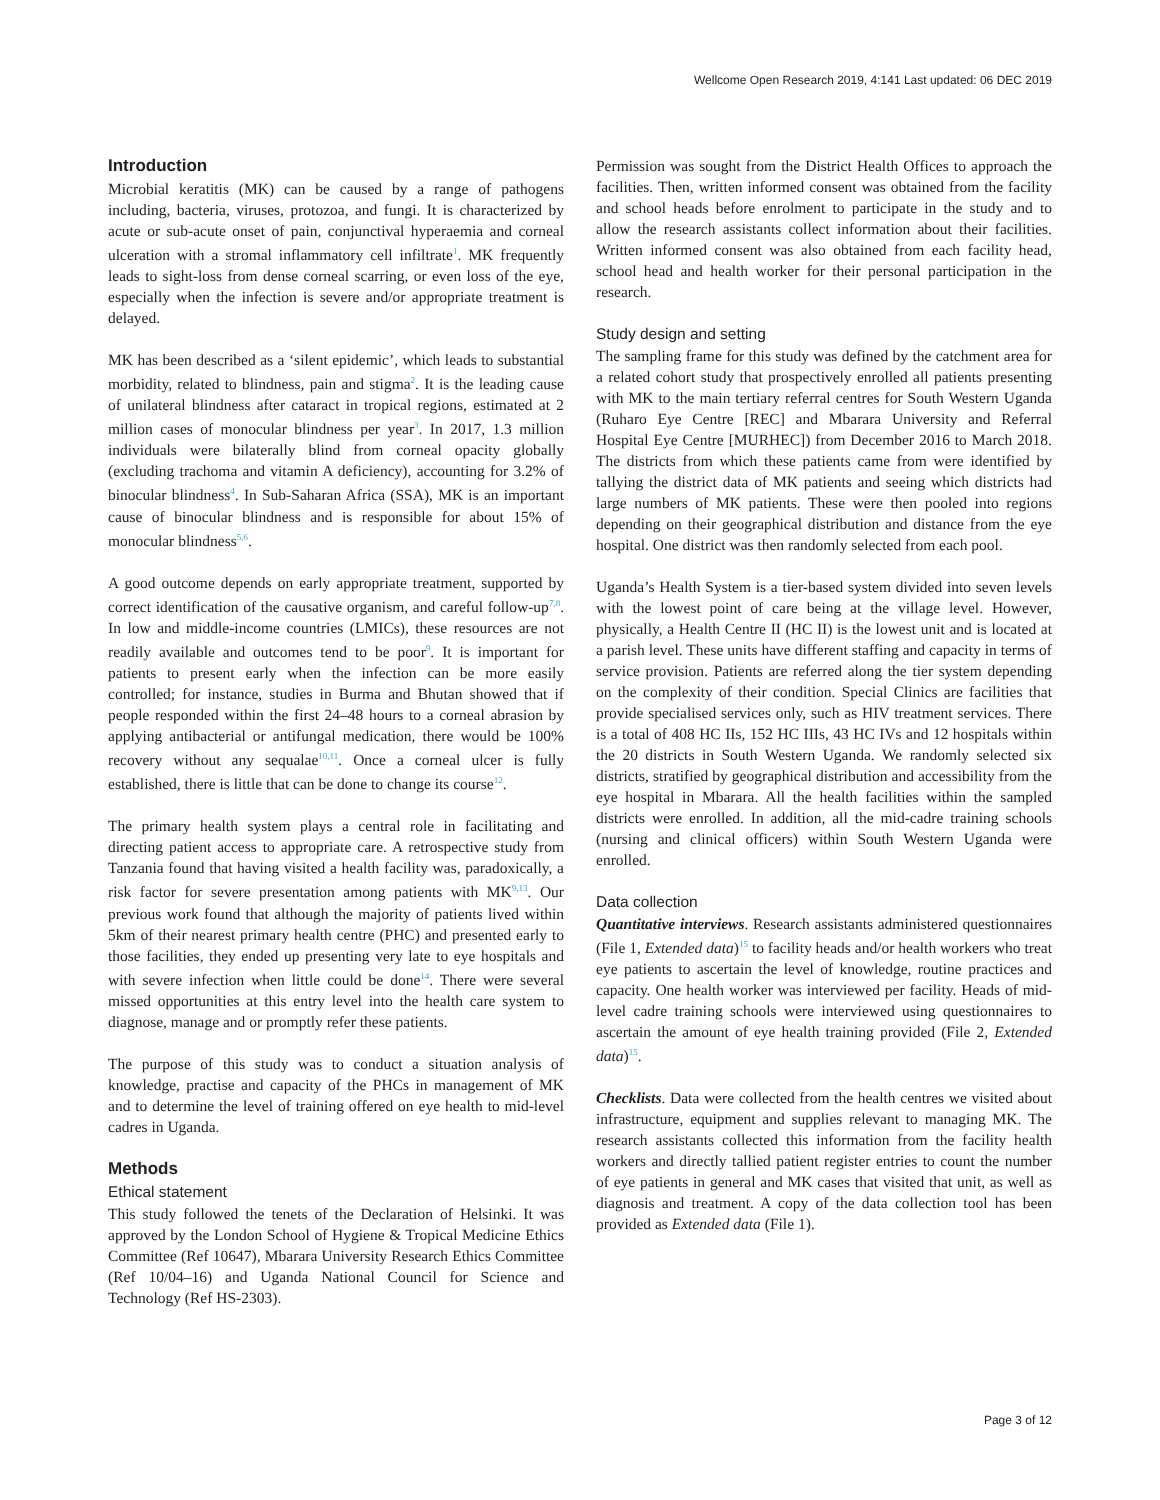Wellcome Open Research 2019, 4:141 Last updated: 06 DEC 2019
Introduction
Microbial keratitis (MK) can be caused by a range of pathogens including, bacteria, viruses, protozoa, and fungi. It is characterized by acute or sub-acute onset of pain, conjunctival hyperaemia and corneal ulceration with a stromal inflammatory cell infiltrate<sup>1</sup>. MK frequently leads to sight-loss from dense corneal scarring, or even loss of the eye, especially when the infection is severe and/or appropriate treatment is delayed.
MK has been described as a ‘silent epidemic’, which leads to substantial morbidity, related to blindness, pain and stigma<sup>2</sup>. It is the leading cause of unilateral blindness after cataract in tropical regions, estimated at 2 million cases of monocular blindness per year<sup>3</sup>. In 2017, 1.3 million individuals were bilaterally blind from corneal opacity globally (excluding trachoma and vitamin A deficiency), accounting for 3.2% of binocular blindness<sup>4</sup>. In Sub-Saharan Africa (SSA), MK is an important cause of binocular blindness and is responsible for about 15% of monocular blindness<sup>5,6</sup>.
A good outcome depends on early appropriate treatment, supported by correct identification of the causative organism, and careful follow-up<sup>7,8</sup>. In low and middle-income countries (LMICs), these resources are not readily available and outcomes tend to be poor<sup>9</sup>. It is important for patients to present early when the infection can be more easily controlled; for instance, studies in Burma and Bhutan showed that if people responded within the first 24–48 hours to a corneal abrasion by applying antibacterial or antifungal medication, there would be 100% recovery without any sequalae<sup>10,11</sup>. Once a corneal ulcer is fully established, there is little that can be done to change its course<sup>12</sup>.
The primary health system plays a central role in facilitating and directing patient access to appropriate care. A retrospective study from Tanzania found that having visited a health facility was, paradoxically, a risk factor for severe presentation among patients with MK<sup>9,13</sup>. Our previous work found that although the majority of patients lived within 5km of their nearest primary health centre (PHC) and presented early to those facilities, they ended up presenting very late to eye hospitals and with severe infection when little could be done<sup>14</sup>. There were several missed opportunities at this entry level into the health care system to diagnose, manage and or promptly refer these patients.
The purpose of this study was to conduct a situation analysis of knowledge, practise and capacity of the PHCs in management of MK and to determine the level of training offered on eye health to mid-level cadres in Uganda.
Methods
Ethical statement
This study followed the tenets of the Declaration of Helsinki. It was approved by the London School of Hygiene & Tropical Medicine Ethics Committee (Ref 10647), Mbarara University Research Ethics Committee (Ref 10/04–16) and Uganda National Council for Science and Technology (Ref HS-2303).
Permission was sought from the District Health Offices to approach the facilities. Then, written informed consent was obtained from the facility and school heads before enrolment to participate in the study and to allow the research assistants collect information about their facilities. Written informed consent was also obtained from each facility head, school head and health worker for their personal participation in the research.
Study design and setting
The sampling frame for this study was defined by the catchment area for a related cohort study that prospectively enrolled all patients presenting with MK to the main tertiary referral centres for South Western Uganda (Ruharo Eye Centre [REC] and Mbarara University and Referral Hospital Eye Centre [MURHEC]) from December 2016 to March 2018. The districts from which these patients came from were identified by tallying the district data of MK patients and seeing which districts had large numbers of MK patients. These were then pooled into regions depending on their geographical distribution and distance from the eye hospital. One district was then randomly selected from each pool.
Uganda’s Health System is a tier-based system divided into seven levels with the lowest point of care being at the village level. However, physically, a Health Centre II (HC II) is the lowest unit and is located at a parish level. These units have different staffing and capacity in terms of service provision. Patients are referred along the tier system depending on the complexity of their condition. Special Clinics are facilities that provide specialised services only, such as HIV treatment services. There is a total of 408 HC IIs, 152 HC IIIs, 43 HC IVs and 12 hospitals within the 20 districts in South Western Uganda. We randomly selected six districts, stratified by geographical distribution and accessibility from the eye hospital in Mbarara. All the health facilities within the sampled districts were enrolled. In addition, all the mid-cadre training schools (nursing and clinical officers) within South Western Uganda were enrolled.
Data collection
Quantitative interviews. Research assistants administered questionnaires (File 1, Extended data)<sup>15</sup> to facility heads and/or health workers who treat eye patients to ascertain the level of knowledge, routine practices and capacity. One health worker was interviewed per facility. Heads of mid-level cadre training schools were interviewed using questionnaires to ascertain the amount of eye health training provided (File 2, Extended data)<sup>15</sup>.
Checklists. Data were collected from the health centres we visited about infrastructure, equipment and supplies relevant to managing MK. The research assistants collected this information from the facility health workers and directly tallied patient register entries to count the number of eye patients in general and MK cases that visited that unit, as well as diagnosis and treatment. A copy of the data collection tool has been provided as Extended data (File 1).
Page 3 of 12